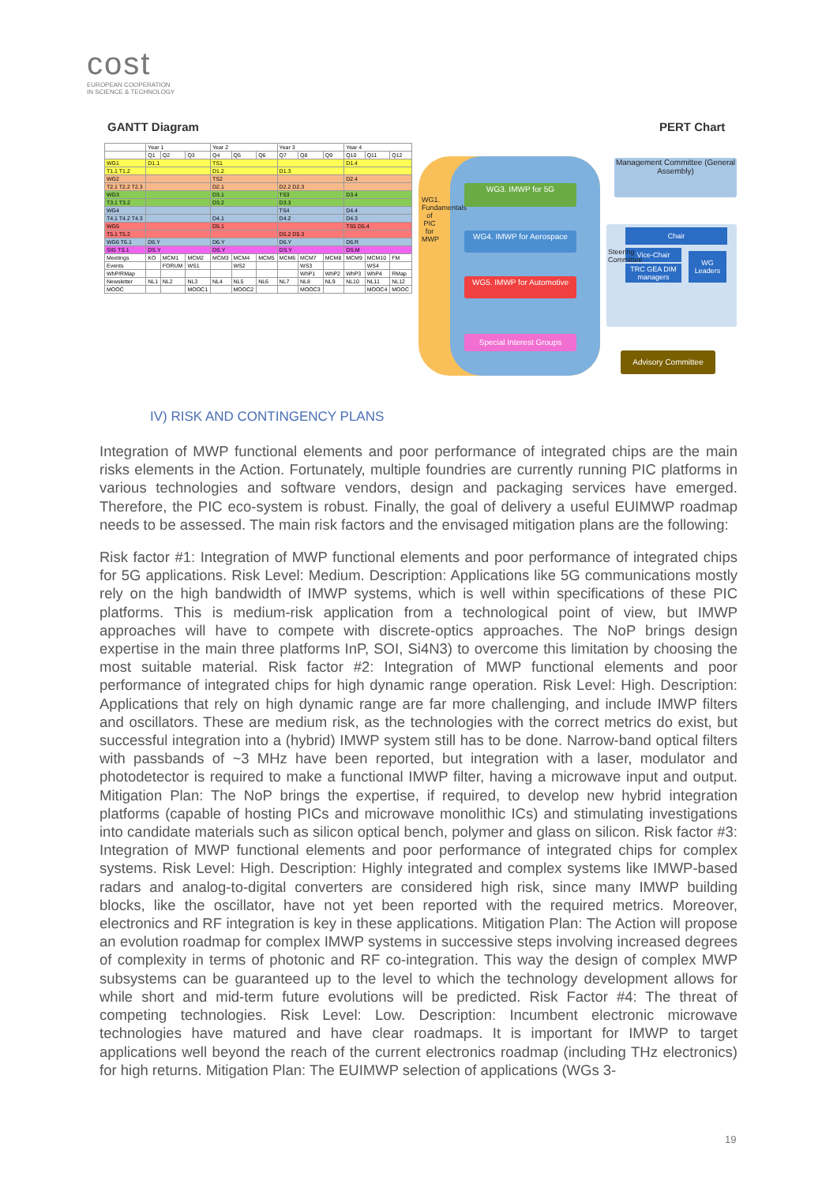cost
EUROPEAN COOPERATION
IN SCIENCE & TECHNOLOGY
GANTT Diagram PERT Chart
| | Year 1 | | | Year 2 | | | Year 3 | | | Year 4 | | |
| | Q1 | Q2 | Q3 | Q4 | Q5 | Q6 | Q7 | Q8 | Q9 | Q10 | Q11 | Q12 |
| WG1 | D1.1 | | | TS1 | | | | | | D1.4 | | |
| T1.1 T1.2 | | | | D1.2 | | | D1.3 | | | | | |
| WG2 | | | | TS2 | | | | | | D2.4 | | |
| T2.1 T2.2 T2.3 | | | | D2.1 | | | D2.2 D2.3 | | | | | |
| WG3 | | | | D3.1 | | | TS3 | | | D3.4 | | |
| T3.1 T3.2 | | | | D3.2 | | | D3.3 | | | | | |
| WG4 | | | | | | | TS4 | | | D4.4 | | |
| T4.1 T4.2 T4.3 | | | | D4.1 | | | D4.2 | | | D4.3 | | |
| WG5 | | | | D5.1 | | | | | | TS5 D5.4 | | |
| T5.1 T5.2 | | | | | | | D5.2 D5.3 | | | | | |
| WG6 T6.1 | D6.Y | | | D6.Y | | | D6.Y | | | D6.R | | |
| SIG TS.1 | DS.Y | | | DS.Y | | | DS.Y | | | DS.M | | |
| Meetings | KO | MCM1 | MCM2 | MCM3 | MCM4 | MCM5 | MCM6 | MCM7 | MCM8 | MCM9 | MCM10 | FM |
| Events | | FORUM | WS1 | | WS2 | | | WS3 | | | WS4 | |
| WhP/RMap | | | | | | | | WhP1 | WhP2 | WhP3 | WhP4 | RMap |
| Newsletter | NL1 | NL2 | NL3 | NL4 | NL5 | NL6 | NL7 | NL8 | NL9 | NL10 | NL11 | NL12 |
| MOOC | | | MOOC1 | | MOOC2 | | | MOOC3 | | | MOOC4 | MOOC |
WG1. Fundamentals of PIC for MWP
WG3. IMWP for 5G
WG4. IMWP for Aerospace
WG5. IMWP for Automotive
Special Interest Groups
Management Committee (General Assembly)
Chair
Vice-Chair
TRC GEA DIM managers
WG Leaders
Steering Committee
Advisory Committee
IV) RISK AND CONTINGENCY PLANS
Integration of MWP functional elements and poor performance of integrated chips are the main risks elements in the Action. Fortunately, multiple foundries are currently running PIC platforms in various technologies and software vendors, design and packaging services have emerged. Therefore, the PIC eco-system is robust. Finally, the goal of delivery a useful EUIMWP roadmap needs to be assessed. The main risk factors and the envisaged mitigation plans are the following:
Risk factor #1: Integration of MWP functional elements and poor performance of integrated chips for 5G applications. Risk Level: Medium. Description: Applications like 5G communications mostly rely on the high bandwidth of IMWP systems, which is well within specifications of these PIC platforms. This is medium-risk application from a technological point of view, but IMWP approaches will have to compete with discrete-optics approaches. The NoP brings design expertise in the main three platforms InP, SOI, Si4N3) to overcome this limitation by choosing the most suitable material. Risk factor #2: Integration of MWP functional elements and poor performance of integrated chips for high dynamic range operation. Risk Level: High. Description: Applications that rely on high dynamic range are far more challenging, and include IMWP filters and oscillators. These are medium risk, as the technologies with the correct metrics do exist, but successful integration into a (hybrid) IMWP system still has to be done. Narrow-band optical filters with passbands of ~3 MHz have been reported, but integration with a laser, modulator and photodetector is required to make a functional IMWP filter, having a microwave input and output. Mitigation Plan: The NoP brings the expertise, if required, to develop new hybrid integration platforms (capable of hosting PICs and microwave monolithic ICs) and stimulating investigations into candidate materials such as silicon optical bench, polymer and glass on silicon. Risk factor #3: Integration of MWP functional elements and poor performance of integrated chips for complex systems. Risk Level: High. Description: Highly integrated and complex systems like IMWP-based radars and analog-to-digital converters are considered high risk, since many IMWP building blocks, like the oscillator, have not yet been reported with the required metrics. Moreover, electronics and RF integration is key in these applications. Mitigation Plan: The Action will propose an evolution roadmap for complex IMWP systems in successive steps involving increased degrees of complexity in terms of photonic and RF co-integration. This way the design of complex MWP subsystems can be guaranteed up to the level to which the technology development allows for while short and mid-term future evolutions will be predicted. Risk Factor #4: The threat of competing technologies. Risk Level: Low. Description: Incumbent electronic microwave technologies have matured and have clear roadmaps. It is important for IMWP to target applications well beyond the reach of the current electronics roadmap (including THz electronics) for high returns. Mitigation Plan: The EUIMWP selection of applications (WGs 3-
19